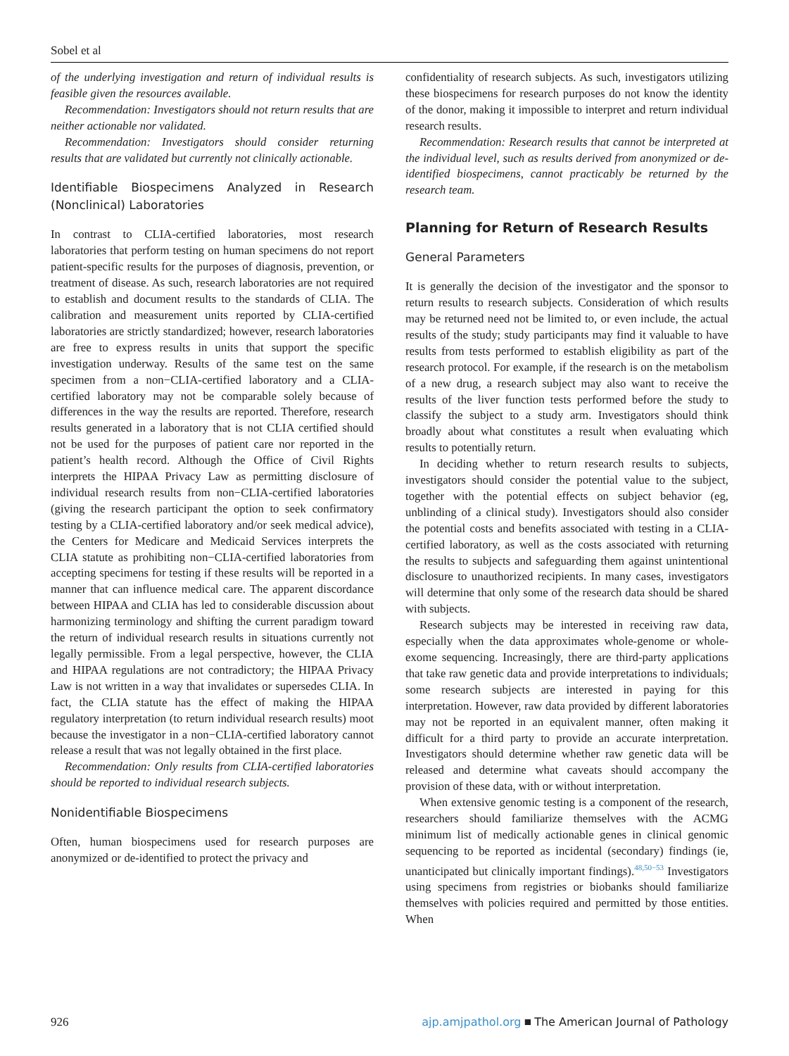Sobel et al
of the underlying investigation and return of individual results is feasible given the resources available.
Recommendation: Investigators should not return results that are neither actionable nor validated.
Recommendation: Investigators should consider returning results that are validated but currently not clinically actionable.
Identifiable Biospecimens Analyzed in Research (Nonclinical) Laboratories
In contrast to CLIA-certified laboratories, most research laboratories that perform testing on human specimens do not report patient-specific results for the purposes of diagnosis, prevention, or treatment of disease. As such, research laboratories are not required to establish and document results to the standards of CLIA. The calibration and measurement units reported by CLIA-certified laboratories are strictly standardized; however, research laboratories are free to express results in units that support the specific investigation underway. Results of the same test on the same specimen from a non−CLIA-certified laboratory and a CLIA-certified laboratory may not be comparable solely because of differences in the way the results are reported. Therefore, research results generated in a laboratory that is not CLIA certified should not be used for the purposes of patient care nor reported in the patient’s health record. Although the Office of Civil Rights interprets the HIPAA Privacy Law as permitting disclosure of individual research results from non−CLIA-certified laboratories (giving the research participant the option to seek confirmatory testing by a CLIA-certified laboratory and/or seek medical advice), the Centers for Medicare and Medicaid Services interprets the CLIA statute as prohibiting non−CLIA-certified laboratories from accepting specimens for testing if these results will be reported in a manner that can influence medical care. The apparent discordance between HIPAA and CLIA has led to considerable discussion about harmonizing terminology and shifting the current paradigm toward the return of individual research results in situations currently not legally permissible. From a legal perspective, however, the CLIA and HIPAA regulations are not contradictory; the HIPAA Privacy Law is not written in a way that invalidates or supersedes CLIA. In fact, the CLIA statute has the effect of making the HIPAA regulatory interpretation (to return individual research results) moot because the investigator in a non−CLIA-certified laboratory cannot release a result that was not legally obtained in the first place.
Recommendation: Only results from CLIA-certified laboratories should be reported to individual research subjects.
Nonidentifiable Biospecimens
Often, human biospecimens used for research purposes are anonymized or de-identified to protect the privacy and
confidentiality of research subjects. As such, investigators utilizing these biospecimens for research purposes do not know the identity of the donor, making it impossible to interpret and return individual research results.
Recommendation: Research results that cannot be interpreted at the individual level, such as results derived from anonymized or de-identified biospecimens, cannot practicably be returned by the research team.
Planning for Return of Research Results
General Parameters
It is generally the decision of the investigator and the sponsor to return results to research subjects. Consideration of which results may be returned need not be limited to, or even include, the actual results of the study; study participants may find it valuable to have results from tests performed to establish eligibility as part of the research protocol. For example, if the research is on the metabolism of a new drug, a research subject may also want to receive the results of the liver function tests performed before the study to classify the subject to a study arm. Investigators should think broadly about what constitutes a result when evaluating which results to potentially return.
In deciding whether to return research results to subjects, investigators should consider the potential value to the subject, together with the potential effects on subject behavior (eg, unblinding of a clinical study). Investigators should also consider the potential costs and benefits associated with testing in a CLIA-certified laboratory, as well as the costs associated with returning the results to subjects and safeguarding them against unintentional disclosure to unauthorized recipients. In many cases, investigators will determine that only some of the research data should be shared with subjects.
Research subjects may be interested in receiving raw data, especially when the data approximates whole-genome or whole-exome sequencing. Increasingly, there are third-party applications that take raw genetic data and provide interpretations to individuals; some research subjects are interested in paying for this interpretation. However, raw data provided by different laboratories may not be reported in an equivalent manner, often making it difficult for a third party to provide an accurate interpretation. Investigators should determine whether raw genetic data will be released and determine what caveats should accompany the provision of these data, with or without interpretation.
When extensive genomic testing is a component of the research, researchers should familiarize themselves with the ACMG minimum list of medically actionable genes in clinical genomic sequencing to be reported as incidental (secondary) findings (ie, unanticipated but clinically important findings).<sup>48,50−53</sup> Investigators using specimens from registries or biobanks should familiarize themselves with policies required and permitted by those entities. When
926 ajp.amjpathol.org ■ The American Journal of Pathology